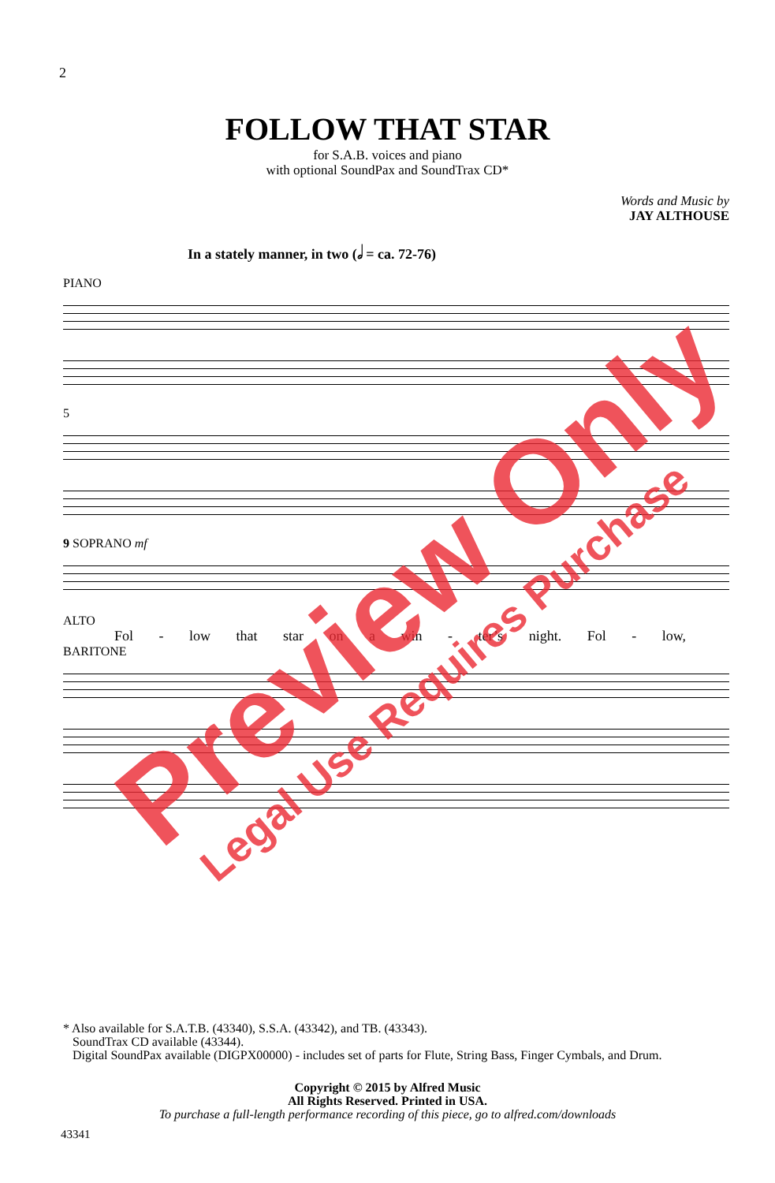2
FOLLOW THAT STAR
for S.A.B. voices and piano
with optional SoundPax and SoundTrax CD*
Words and Music by
JAY ALTHOUSE
In a stately manner, in two (𝅗𝅥 = ca. 72-76)
PIANO
5
9 SOPRANO mf
ALTO
Fol - low that star on a win - ter’s night. Fol - low,
BARITONE
* Also available for S.A.T.B. (43340), S.S.A. (43342), and TB. (43343).
SoundTrax CD available (43344).
Digital SoundPax available (DIGPX00000) - includes set of parts for Flute, String Bass, Finger Cymbals, and Drum.
Copyright © 2015 by Alfred Music
All Rights Reserved. Printed in USA.
To purchase a full-length performance recording of this piece, go to alfred.com/downloads
43341
Preview Only
Legal Use Requires Purchase